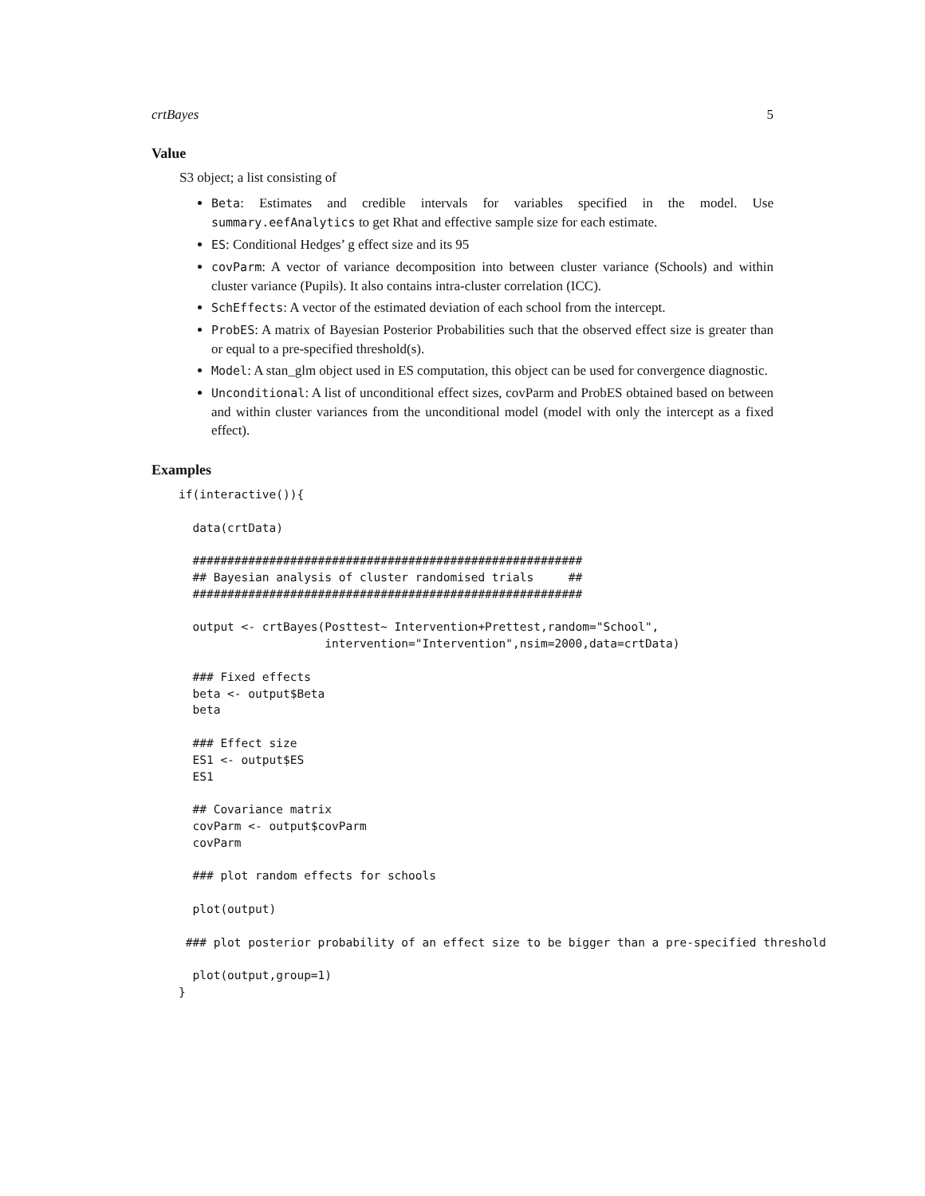crtBayes 5
Value
S3 object; a list consisting of
Beta: Estimates and credible intervals for variables specified in the model. Use summary.eefAnalytics to get Rhat and effective sample size for each estimate.
ES: Conditional Hedges’ g effect size and its 95
covParm: A vector of variance decomposition into between cluster variance (Schools) and within cluster variance (Pupils). It also contains intra-cluster correlation (ICC).
SchEffects: A vector of the estimated deviation of each school from the intercept.
ProbES: A matrix of Bayesian Posterior Probabilities such that the observed effect size is greater than or equal to a pre-specified threshold(s).
Model: A stan_glm object used in ES computation, this object can be used for convergence diagnostic.
Unconditional: A list of unconditional effect sizes, covParm and ProbES obtained based on between and within cluster variances from the unconditional model (model with only the intercept as a fixed effect).
Examples
if(interactive()){

  data(crtData)

  ########################################################
  ## Bayesian analysis of cluster randomised trials     ##
  ########################################################

  output <- crtBayes(Posttest~ Intervention+Prettest,random="School",
                     intervention="Intervention",nsim=2000,data=crtData)

  ### Fixed effects
  beta <- output$Beta
  beta

  ### Effect size
  ES1 <- output$ES
  ES1

  ## Covariance matrix
  covParm <- output$covParm
  covParm

  ### plot random effects for schools

  plot(output)

 ### plot posterior probability of an effect size to be bigger than a pre-specified threshold

  plot(output,group=1)
}